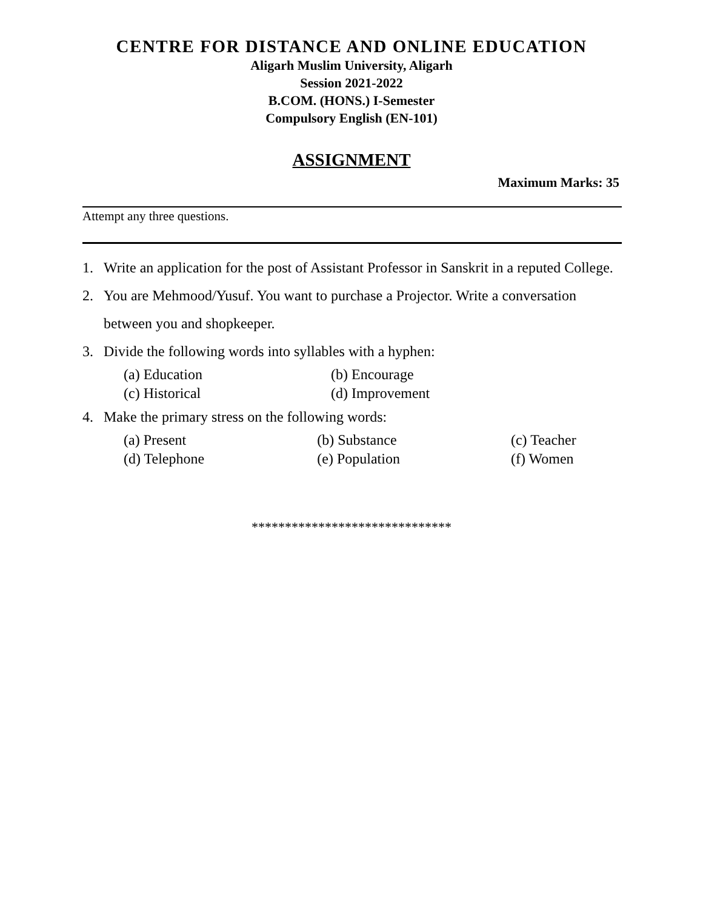CENTRE FOR DISTANCE AND ONLINE EDUCATION
Aligarh Muslim University, Aligarh
Session 2021-2022
B.COM. (HONS.) I-Semester
Compulsory English (EN-101)
ASSIGNMENT
Maximum Marks: 35
Attempt any three questions.
1. Write an application for the post of Assistant Professor in Sanskrit in a reputed College.
2. You are Mehmood/Yusuf. You want to purchase a Projector. Write a conversation between you and shopkeeper.
3. Divide the following words into syllables with a hyphen:
| (a) Education | (b) Encourage |
| (c) Historical | (d) Improvement |
4. Make the primary stress on the following words:
| (a) Present | (b) Substance | (c) Teacher |
| (d) Telephone | (e) Population | (f) Women |
******************************